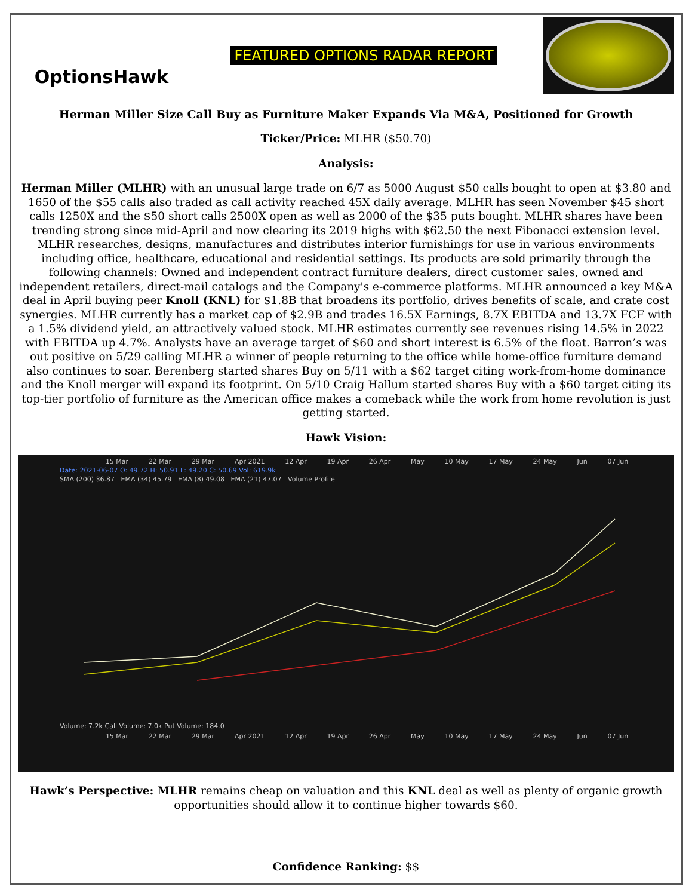OptionsHawk
FEATURED OPTIONS RADAR REPORT
Herman Miller Size Call Buy as Furniture Maker Expands Via M&A, Positioned for Growth
Ticker/Price: MLHR ($50.70)
Analysis:
Herman Miller (MLHR) with an unusual large trade on 6/7 as 5000 August $50 calls bought to open at $3.80 and 1650 of the $55 calls also traded as call activity reached 45X daily average. MLHR has seen November $45 short calls 1250X and the $50 short calls 2500X open as well as 2000 of the $35 puts bought. MLHR shares have been trending strong since mid-April and now clearing its 2019 highs with $62.50 the next Fibonacci extension level. MLHR researches, designs, manufactures and distributes interior furnishings for use in various environments including office, healthcare, educational and residential settings. Its products are sold primarily through the following channels: Owned and independent contract furniture dealers, direct customer sales, owned and independent retailers, direct-mail catalogs and the Company's e-commerce platforms. MLHR announced a key M&A deal in April buying peer Knoll (KNL) for $1.8B that broadens its portfolio, drives benefits of scale, and crate cost synergies. MLHR currently has a market cap of $2.9B and trades 16.5X Earnings, 8.7X EBITDA and 13.7X FCF with a 1.5% dividend yield, an attractively valued stock. MLHR estimates currently see revenues rising 14.5% in 2022 with EBITDA up 4.7%. Analysts have an average target of $60 and short interest is 6.5% of the float. Barron’s was out positive on 5/29 calling MLHR a winner of people returning to the office while home-office furniture demand also continues to soar. Berenberg started shares Buy on 5/11 with a $62 target citing work-from-home dominance and the Knoll merger will expand its footprint. On 5/10 Craig Hallum started shares Buy with a $60 target citing its top-tier portfolio of furniture as the American office makes a comeback while the work from home revolution is just getting started.
Hawk Vision:
15 Mar 22 Mar 29 Mar Apr 2021 12 Apr 19 Apr 26 Apr May 10 May 17 May 24 May Jun 07 Jun
Date: 2021-06-07 O: 49.72 H: 50.91 L: 49.20 C: 50.69 Vol: 619.9k
SMA (200) 36.87 EMA (34) 45.79 EMA (8) 49.08 EMA (21) 47.07 Volume Profile
Volume: 7.2k Call Volume: 7.0k Put Volume: 184.0
15 Mar 22 Mar 29 Mar Apr 2021 12 Apr 19 Apr 26 Apr May 10 May 17 May 24 May Jun 07 Jun
Hawk’s Perspective: MLHR remains cheap on valuation and this KNL deal as well as plenty of organic growth opportunities should allow it to continue higher towards $60.
Confidence Ranking: $$